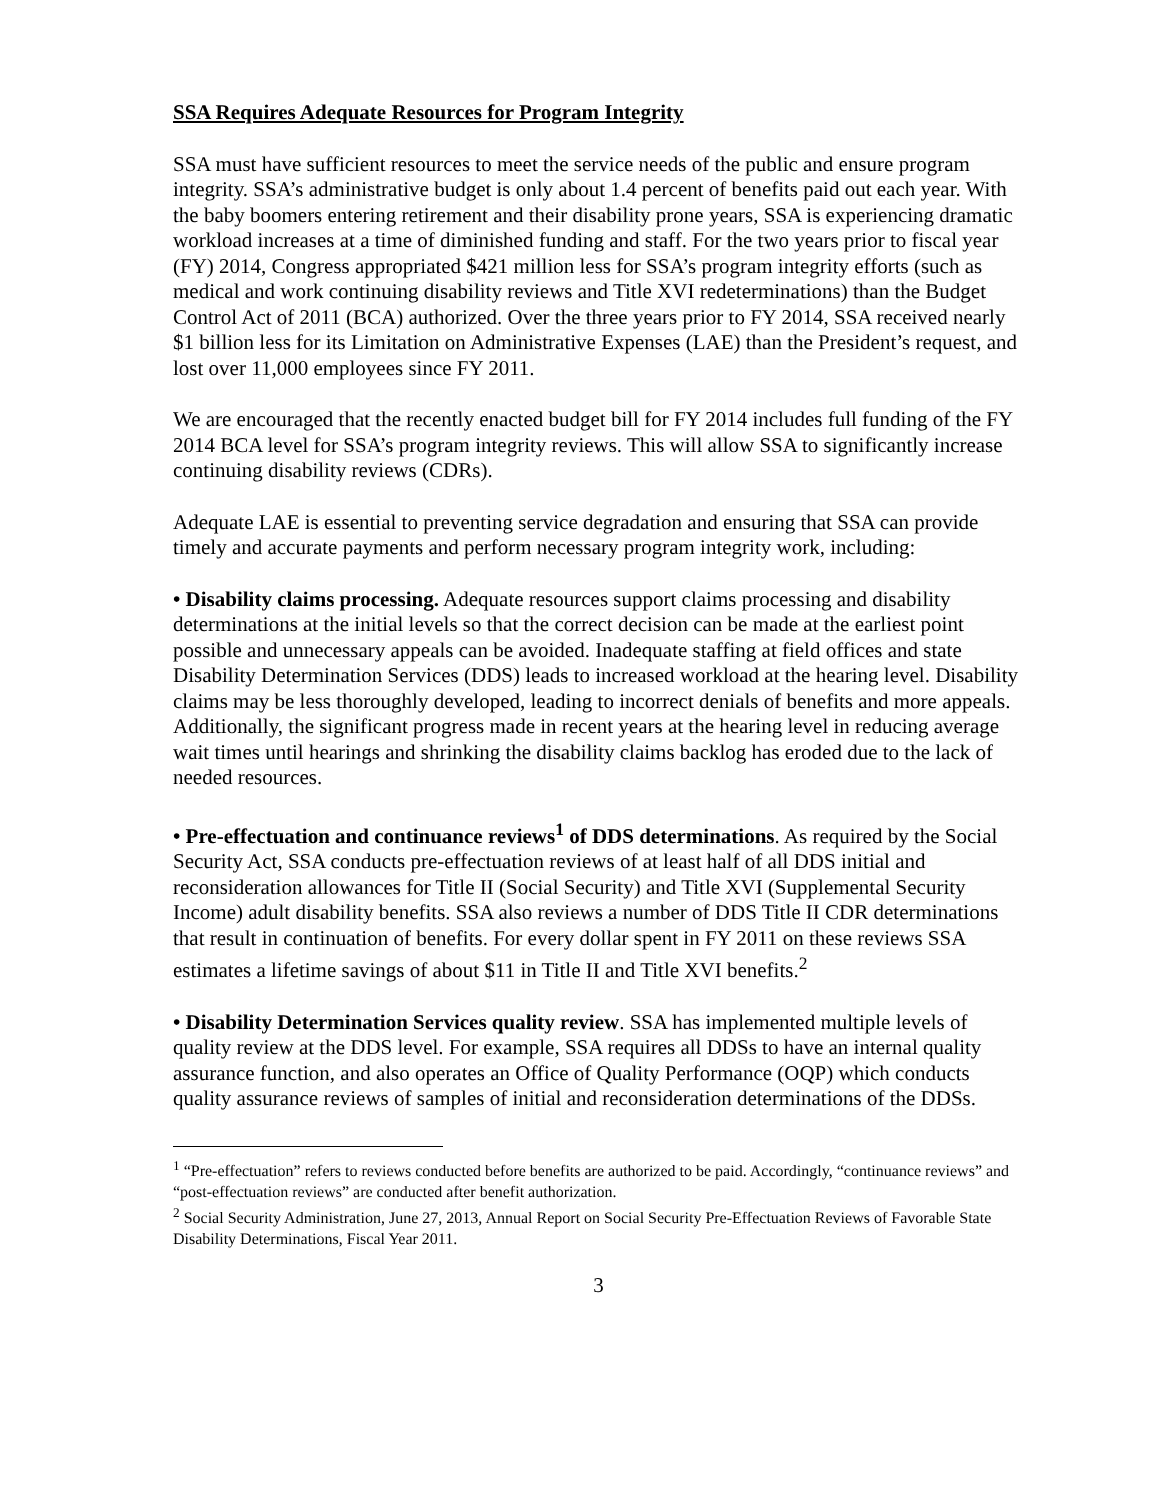SSA Requires Adequate Resources for Program Integrity
SSA must have sufficient resources to meet the service needs of the public and ensure program integrity. SSA’s administrative budget is only about 1.4 percent of benefits paid out each year. With the baby boomers entering retirement and their disability prone years, SSA is experiencing dramatic workload increases at a time of diminished funding and staff. For the two years prior to fiscal year (FY) 2014, Congress appropriated $421 million less for SSA’s program integrity efforts (such as medical and work continuing disability reviews and Title XVI redeterminations) than the Budget Control Act of 2011 (BCA) authorized. Over the three years prior to FY 2014, SSA received nearly $1 billion less for its Limitation on Administrative Expenses (LAE) than the President’s request, and lost over 11,000 employees since FY 2011.
We are encouraged that the recently enacted budget bill for FY 2014 includes full funding of the FY 2014 BCA level for SSA’s program integrity reviews. This will allow SSA to significantly increase continuing disability reviews (CDRs).
Adequate LAE is essential to preventing service degradation and ensuring that SSA can provide timely and accurate payments and perform necessary program integrity work, including:
• Disability claims processing. Adequate resources support claims processing and disability determinations at the initial levels so that the correct decision can be made at the earliest point possible and unnecessary appeals can be avoided. Inadequate staffing at field offices and state Disability Determination Services (DDS) leads to increased workload at the hearing level. Disability claims may be less thoroughly developed, leading to incorrect denials of benefits and more appeals. Additionally, the significant progress made in recent years at the hearing level in reducing average wait times until hearings and shrinking the disability claims backlog has eroded due to the lack of needed resources.
• Pre-effectuation and continuance reviews<sup>1</sup> of DDS determinations. As required by the Social Security Act, SSA conducts pre-effectuation reviews of at least half of all DDS initial and reconsideration allowances for Title II (Social Security) and Title XVI (Supplemental Security Income) adult disability benefits. SSA also reviews a number of DDS Title II CDR determinations that result in continuation of benefits. For every dollar spent in FY 2011 on these reviews SSA estimates a lifetime savings of about $11 in Title II and Title XVI benefits.<sup>2</sup>
• Disability Determination Services quality review. SSA has implemented multiple levels of quality review at the DDS level. For example, SSA requires all DDSs to have an internal quality assurance function, and also operates an Office of Quality Performance (OQP) which conducts quality assurance reviews of samples of initial and reconsideration determinations of the DDSs.
<sup>1</sup> “Pre-effectuation” refers to reviews conducted before benefits are authorized to be paid. Accordingly, “continuance reviews” and “post-effectuation reviews” are conducted after benefit authorization.
<sup>2</sup> Social Security Administration, June 27, 2013, Annual Report on Social Security Pre-Effectuation Reviews of Favorable State Disability Determinations, Fiscal Year 2011.
3